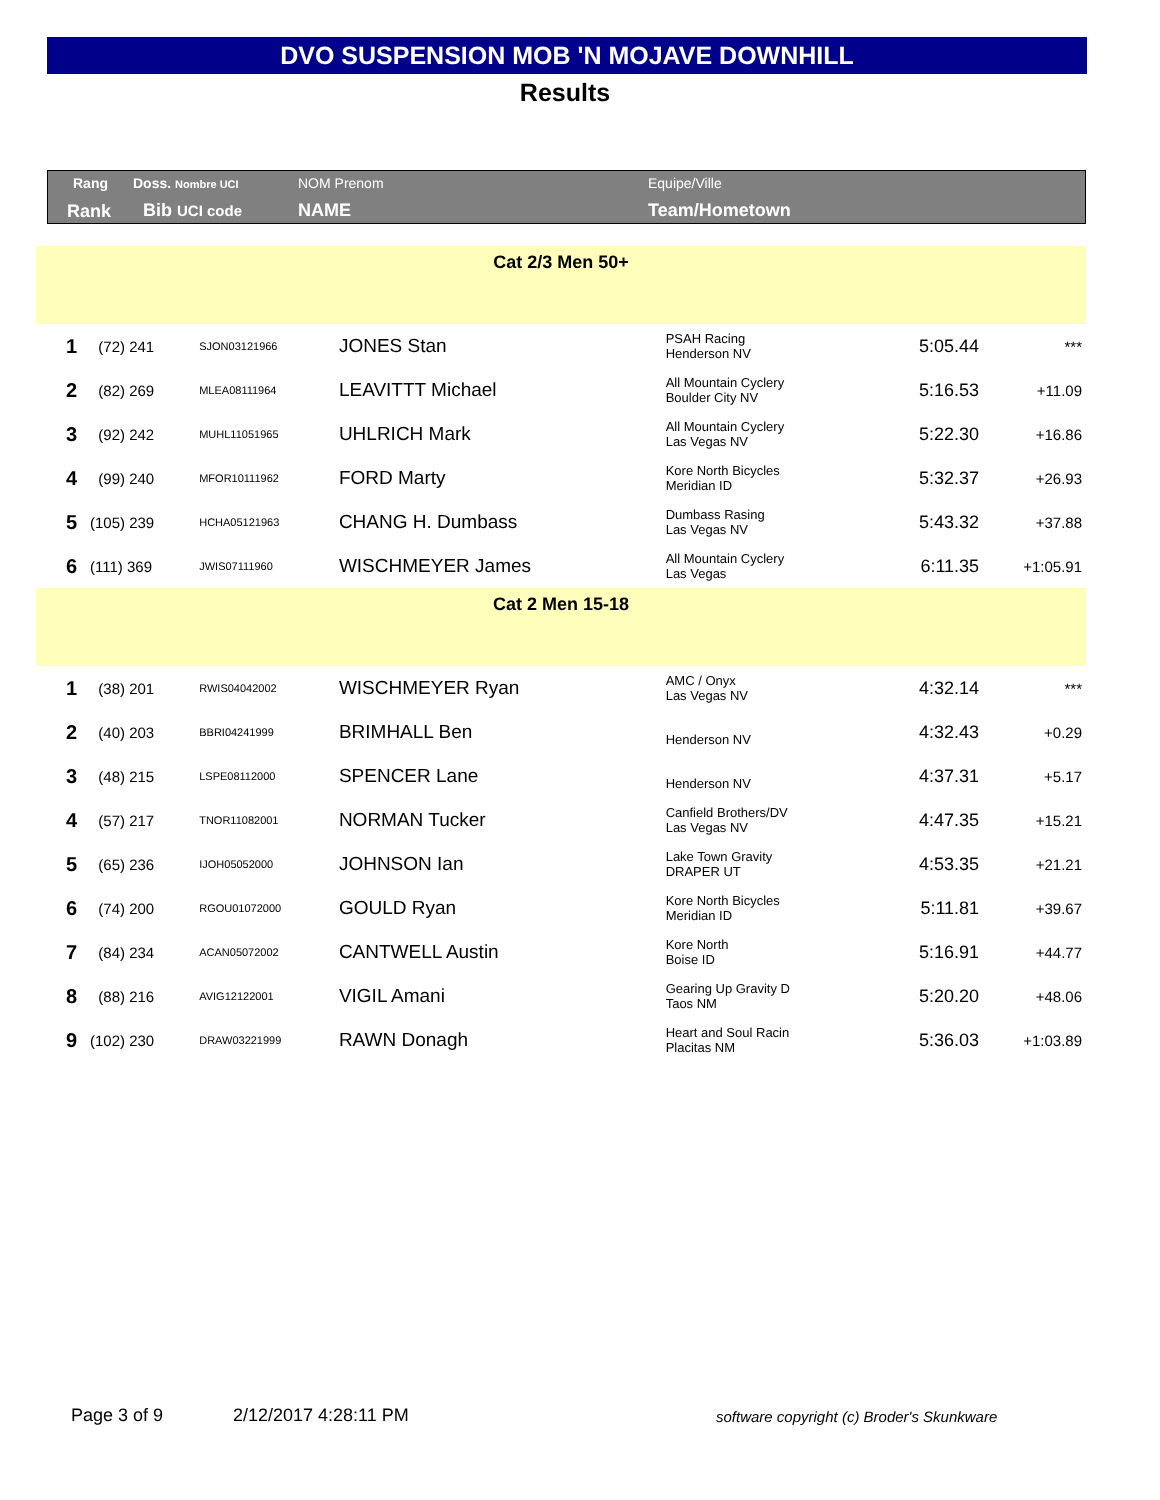DVO SUSPENSION MOB 'N MOJAVE DOWNHILL
Results
Rang Doss. Nombre UCI NOM Prenom Equipe/Ville
Rank Bib UCI code NAME Team/Hometown
| Cat 2/3 Men 50+ | | | | | | |
| 1 | (72) 241 | SJON03121966 | JONES Stan | PSAH Racing Henderson NV | 5:05.44 | *** |
| 2 | (82) 269 | MLEA08111964 | LEAVITTT Michael | All Mountain Cyclery Boulder City NV | 5:16.53 | +11.09 |
| 3 | (92) 242 | MUHL11051965 | UHLRICH Mark | All Mountain Cyclery Las Vegas NV | 5:22.30 | +16.86 |
| 4 | (99) 240 | MFOR10111962 | FORD Marty | Kore North Bicycles Meridian ID | 5:32.37 | +26.93 |
| 5 | (105) 239 | HCHA05121963 | CHANG H. Dumbass | Dumbass Rasing Las Vegas NV | 5:43.32 | +37.88 |
| 6 | (111) 369 | JWIS07111960 | WISCHMEYER James | All Mountain Cyclery Las Vegas | 6:11.35 | +1:05.91 |
| Cat 2 Men 15-18 | | | | | | |
| 1 | (38) 201 | RWIS04042002 | WISCHMEYER Ryan | AMC / Onyx Las Vegas NV | 4:32.14 | *** |
| 2 | (40) 203 | BBRI04241999 | BRIMHALL Ben | Henderson NV | 4:32.43 | +0.29 |
| 3 | (48) 215 | LSPE08112000 | SPENCER Lane | Henderson NV | 4:37.31 | +5.17 |
| 4 | (57) 217 | TNOR11082001 | NORMAN Tucker | Canfield Brothers/DV Las Vegas NV | 4:47.35 | +15.21 |
| 5 | (65) 236 | IJOH05052000 | JOHNSON Ian | Lake Town Gravity DRAPER UT | 4:53.35 | +21.21 |
| 6 | (74) 200 | RGOU01072000 | GOULD Ryan | Kore North Bicycles Meridian ID | 5:11.81 | +39.67 |
| 7 | (84) 234 | ACAN05072002 | CANTWELL Austin | Kore North Boise ID | 5:16.91 | +44.77 |
| 8 | (88) 216 | AVIG12122001 | VIGIL Amani | Gearing Up Gravity D Taos NM | 5:20.20 | +48.06 |
| 9 | (102) 230 | DRAW03221999 | RAWN Donagh | Heart and Soul Racin Placitas NM | 5:36.03 | +1:03.89 |
Page 3 of 9 2/12/2017 4:28:11 PM
software copyright (c) Broder's Skunkware